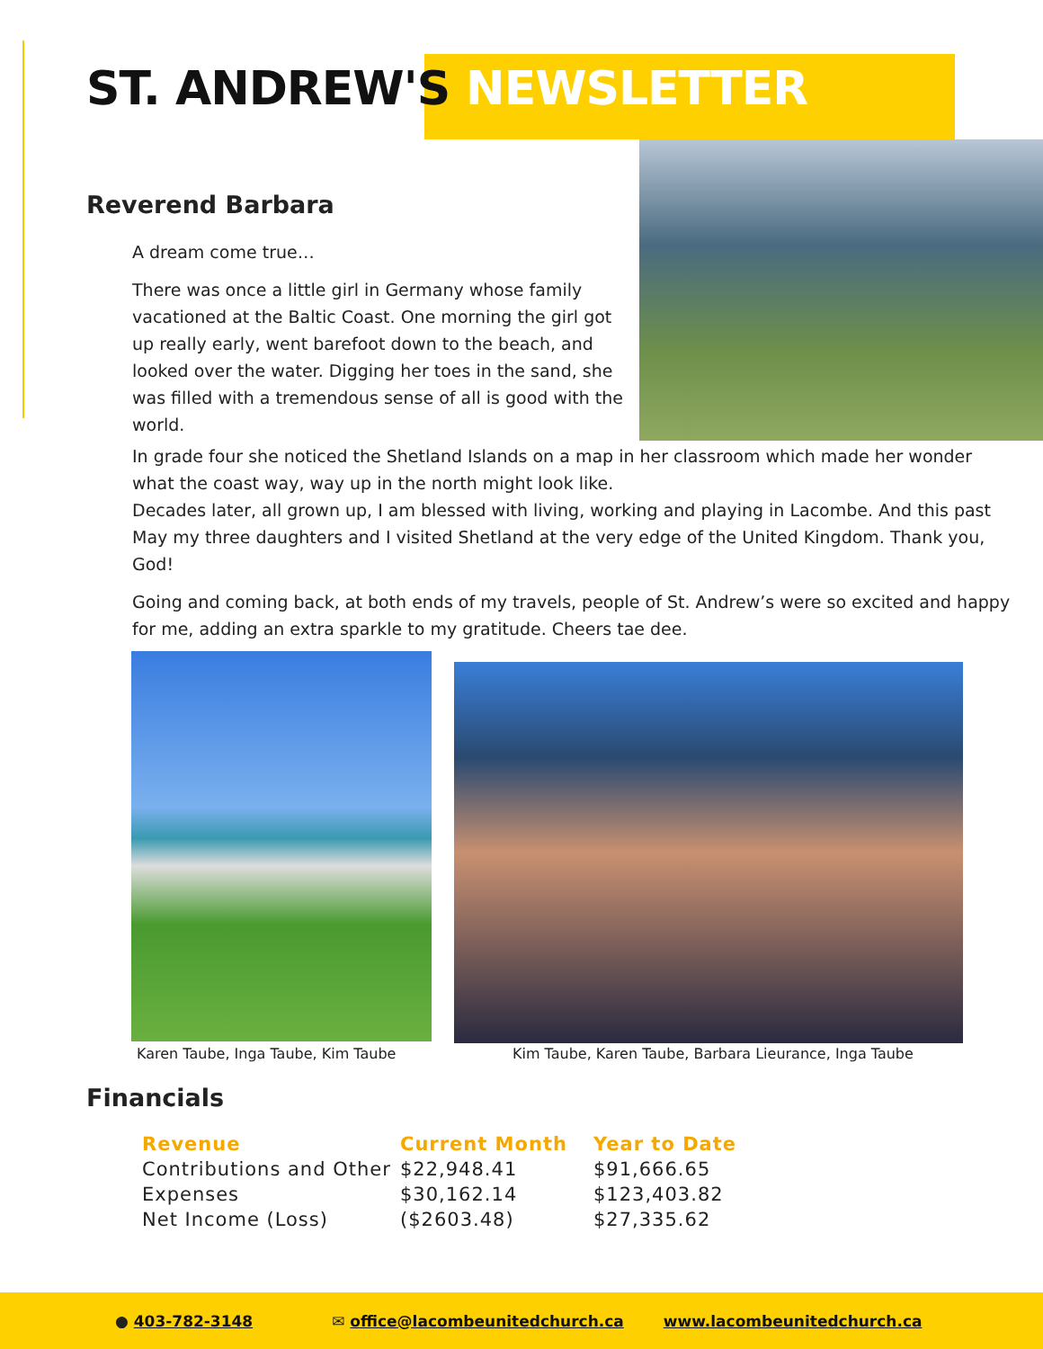ST. ANDREW'S NEWSLETTER
Reverend Barbara
A dream come true…
There was once a little girl in Germany whose family vacationed at the Baltic Coast. One morning the girl got up really early, went barefoot down to the beach, and looked over the water. Digging her toes in the sand, she was filled with a tremendous sense of all is good with the world.
In grade four she noticed the Shetland Islands on a map in her classroom which made her wonder what the coast way, way up in the north might look like.
Decades later, all grown up, I am blessed with living, working and playing in Lacombe. And this past May my three daughters and I visited Shetland at the very edge of the United Kingdom. Thank you, God!
Going and coming back, at both ends of my travels, people of St. Andrew’s were so excited and happy for me, adding an extra sparkle to my gratitude. Cheers tae dee.
Karen Taube, Inga Taube, Kim Taube
Kim Taube, Karen Taube, Barbara Lieurance, Inga Taube
Financials
| Revenue | Current Month | Year to Date |
| --- | --- | --- |
| Contributions and Other | $22,948.41 | $91,666.65 |
| Expenses | $30,162.14 | $123,403.82 |
| Net Income (Loss) | ($2603.48) | $27,335.62 |
● 403-782-3148
✉ office@lacombeunitedchurch.ca
www.lacombeunitedchurch.ca